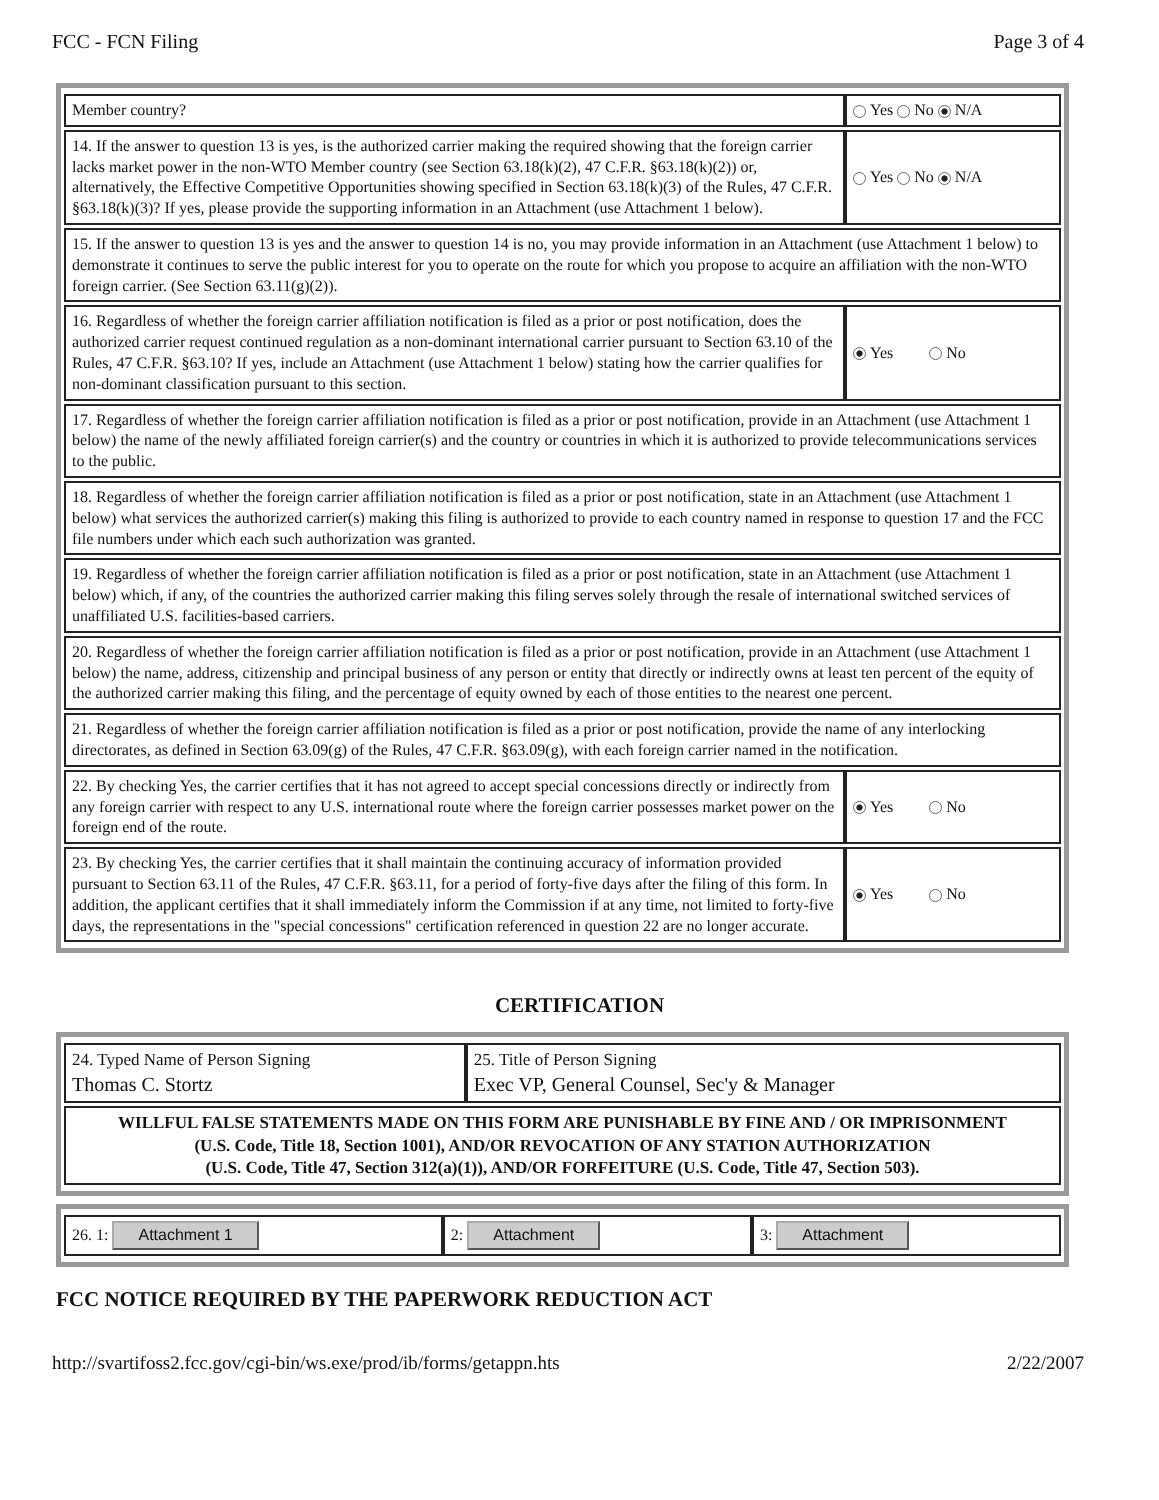FCC - FCN Filing Page 3 of 4
| Member country? | Yes No N/A |
| 14. If the answer to question 13 is yes, is the authorized carrier making the required showing that the foreign carrier lacks market power in the non-WTO Member country (see Section 63.18(k)(2), 47 C.F.R. §63.18(k)(2)) or, alternatively, the Effective Competitive Opportunities showing specified in Section 63.18(k)(3) of the Rules, 47 C.F.R. §63.18(k)(3)? If yes, please provide the supporting information in an Attachment (use Attachment 1 below). | Yes No N/A |
| 15. If the answer to question 13 is yes and the answer to question 14 is no, you may provide information in an Attachment (use Attachment 1 below) to demonstrate it continues to serve the public interest for you to operate on the route for which you propose to acquire an affiliation with the non-WTO foreign carrier. (See Section 63.11(g)(2)). | |
| 16. Regardless of whether the foreign carrier affiliation notification is filed as a prior or post notification, does the authorized carrier request continued regulation as a non-dominant international carrier pursuant to Section 63.10 of the Rules, 47 C.F.R. §63.10? If yes, include an Attachment (use Attachment 1 below) stating how the carrier qualifies for non-dominant classification pursuant to this section. | Yes No |
| 17. Regardless of whether the foreign carrier affiliation notification is filed as a prior or post notification, provide in an Attachment (use Attachment 1 below) the name of the newly affiliated foreign carrier(s) and the country or countries in which it is authorized to provide telecommunications services to the public. | |
| 18. Regardless of whether the foreign carrier affiliation notification is filed as a prior or post notification, state in an Attachment (use Attachment 1 below) what services the authorized carrier(s) making this filing is authorized to provide to each country named in response to question 17 and the FCC file numbers under which each such authorization was granted. | |
| 19. Regardless of whether the foreign carrier affiliation notification is filed as a prior or post notification, state in an Attachment (use Attachment 1 below) which, if any, of the countries the authorized carrier making this filing serves solely through the resale of international switched services of unaffiliated U.S. facilities-based carriers. | |
| 20. Regardless of whether the foreign carrier affiliation notification is filed as a prior or post notification, provide in an Attachment (use Attachment 1 below) the name, address, citizenship and principal business of any person or entity that directly or indirectly owns at least ten percent of the equity of the authorized carrier making this filing, and the percentage of equity owned by each of those entities to the nearest one percent. | |
| 21. Regardless of whether the foreign carrier affiliation notification is filed as a prior or post notification, provide the name of any interlocking directorates, as defined in Section 63.09(g) of the Rules, 47 C.F.R. §63.09(g), with each foreign carrier named in the notification. | |
| 22. By checking Yes, the carrier certifies that it has not agreed to accept special concessions directly or indirectly from any foreign carrier with respect to any U.S. international route where the foreign carrier possesses market power on the foreign end of the route. | Yes No |
| 23. By checking Yes, the carrier certifies that it shall maintain the continuing accuracy of information provided pursuant to Section 63.11 of the Rules, 47 C.F.R. §63.11, for a period of forty-five days after the filing of this form. In addition, the applicant certifies that it shall immediately inform the Commission if at any time, not limited to forty-five days, the representations in the "special concessions" certification referenced in question 22 are no longer accurate. | Yes No |
CERTIFICATION
| 24. Typed Name of Person Signing Thomas C. Stortz | 25. Title of Person Signing Exec VP, General Counsel, Sec'y & Manager |
| WILLFUL FALSE STATEMENTS MADE ON THIS FORM ARE PUNISHABLE BY FINE AND / OR IMPRISONMENT (U.S. Code, Title 18, Section 1001), AND/OR REVOCATION OF ANY STATION AUTHORIZATION (U.S. Code, Title 47, Section 312(a)(1)), AND/OR FORFEITURE (U.S. Code, Title 47, Section 503). | |
| 26. 1: Attachment 1 | 2: Attachment | 3: Attachment |
FCC NOTICE REQUIRED BY THE PAPERWORK REDUCTION ACT
http://svartifoss2.fcc.gov/cgi-bin/ws.exe/prod/ib/forms/getappn.hts 2/22/2007